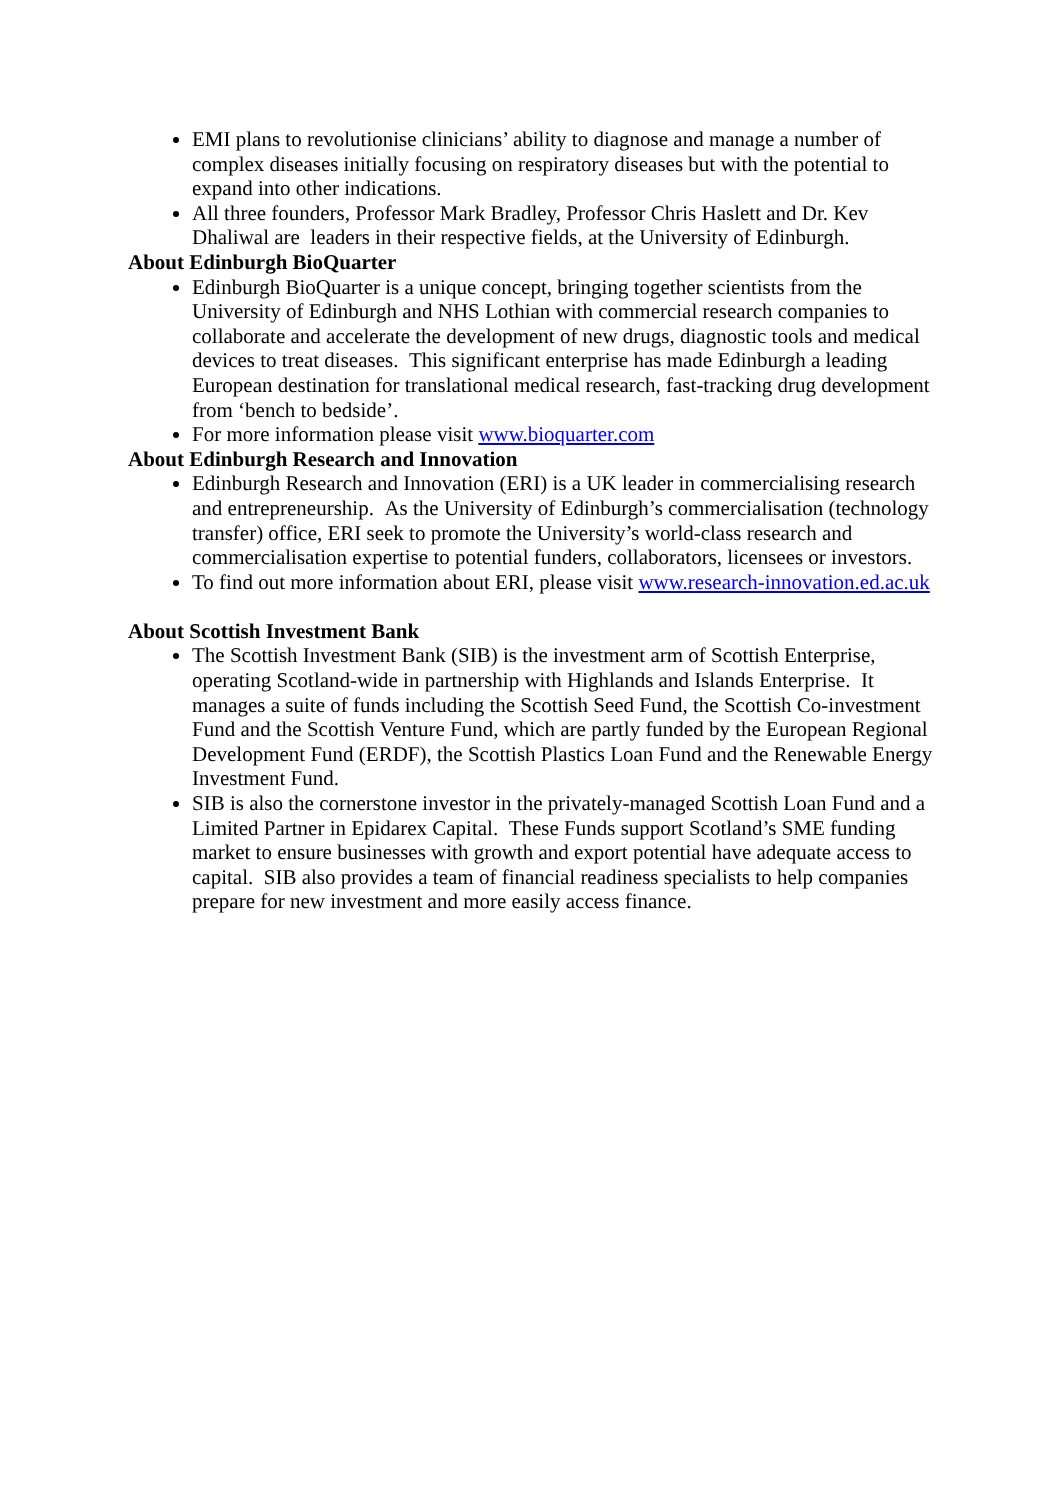EMI plans to revolutionise clinicians’ ability to diagnose and manage a number of complex diseases initially focusing on respiratory diseases but with the potential to expand into other indications.
All three founders, Professor Mark Bradley, Professor Chris Haslett and Dr. Kev Dhaliwal are leaders in their respective fields, at the University of Edinburgh.
About Edinburgh BioQuarter
Edinburgh BioQuarter is a unique concept, bringing together scientists from the University of Edinburgh and NHS Lothian with commercial research companies to collaborate and accelerate the development of new drugs, diagnostic tools and medical devices to treat diseases. This significant enterprise has made Edinburgh a leading European destination for translational medical research, fast-tracking drug development from ‘bench to bedside’.
For more information please visit www.bioquarter.com
About Edinburgh Research and Innovation
Edinburgh Research and Innovation (ERI) is a UK leader in commercialising research and entrepreneurship. As the University of Edinburgh’s commercialisation (technology transfer) office, ERI seek to promote the University’s world-class research and commercialisation expertise to potential funders, collaborators, licensees or investors.
To find out more information about ERI, please visit www.research-innovation.ed.ac.uk
About Scottish Investment Bank
The Scottish Investment Bank (SIB) is the investment arm of Scottish Enterprise, operating Scotland-wide in partnership with Highlands and Islands Enterprise. It manages a suite of funds including the Scottish Seed Fund, the Scottish Co-investment Fund and the Scottish Venture Fund, which are partly funded by the European Regional Development Fund (ERDF), the Scottish Plastics Loan Fund and the Renewable Energy Investment Fund.
SIB is also the cornerstone investor in the privately-managed Scottish Loan Fund and a Limited Partner in Epidarex Capital. These Funds support Scotland’s SME funding market to ensure businesses with growth and export potential have adequate access to capital. SIB also provides a team of financial readiness specialists to help companies prepare for new investment and more easily access finance.